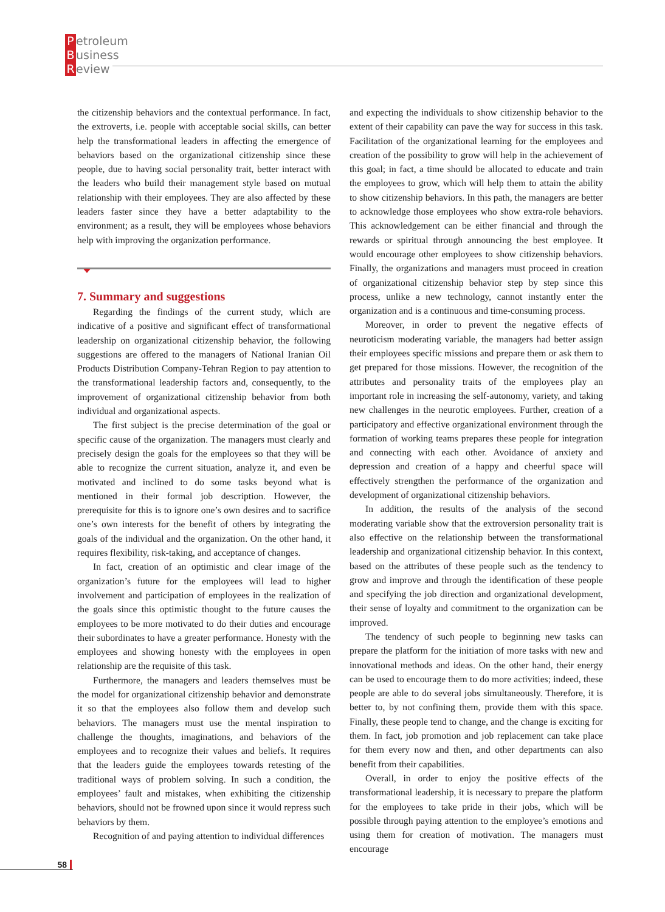Petroleum
Business
Review
the citizenship behaviors and the contextual performance. In fact, the extroverts, i.e. people with acceptable social skills, can better help the transformational leaders in affecting the emergence of behaviors based on the organizational citizenship since these people, due to having social personality trait, better interact with the leaders who build their management style based on mutual relationship with their employees. They are also affected by these leaders faster since they have a better adaptability to the environment; as a result, they will be employees whose behaviors help with improving the organization performance.
7. Summary and suggestions
Regarding the findings of the current study, which are indicative of a positive and significant effect of transformational leadership on organizational citizenship behavior, the following suggestions are offered to the managers of National Iranian Oil Products Distribution Company-Tehran Region to pay attention to the transformational leadership factors and, consequently, to the improvement of organizational citizenship behavior from both individual and organizational aspects.
The first subject is the precise determination of the goal or specific cause of the organization. The managers must clearly and precisely design the goals for the employees so that they will be able to recognize the current situation, analyze it, and even be motivated and inclined to do some tasks beyond what is mentioned in their formal job description. However, the prerequisite for this is to ignore one’s own desires and to sacrifice one’s own interests for the benefit of others by integrating the goals of the individual and the organization. On the other hand, it requires flexibility, risk-taking, and acceptance of changes.
In fact, creation of an optimistic and clear image of the organization’s future for the employees will lead to higher involvement and participation of employees in the realization of the goals since this optimistic thought to the future causes the employees to be more motivated to do their duties and encourage their subordinates to have a greater performance. Honesty with the employees and showing honesty with the employees in open relationship are the requisite of this task.
Furthermore, the managers and leaders themselves must be the model for organizational citizenship behavior and demonstrate it so that the employees also follow them and develop such behaviors. The managers must use the mental inspiration to challenge the thoughts, imaginations, and behaviors of the employees and to recognize their values and beliefs. It requires that the leaders guide the employees towards retesting of the traditional ways of problem solving. In such a condition, the employees’ fault and mistakes, when exhibiting the citizenship behaviors, should not be frowned upon since it would repress such behaviors by them.
Recognition of and paying attention to individual differences
and expecting the individuals to show citizenship behavior to the extent of their capability can pave the way for success in this task. Facilitation of the organizational learning for the employees and creation of the possibility to grow will help in the achievement of this goal; in fact, a time should be allocated to educate and train the employees to grow, which will help them to attain the ability to show citizenship behaviors. In this path, the managers are better to acknowledge those employees who show extra-role behaviors. This acknowledgement can be either financial and through the rewards or spiritual through announcing the best employee. It would encourage other employees to show citizenship behaviors. Finally, the organizations and managers must proceed in creation of organizational citizenship behavior step by step since this process, unlike a new technology, cannot instantly enter the organization and is a continuous and time-consuming process.
Moreover, in order to prevent the negative effects of neuroticism moderating variable, the managers had better assign their employees specific missions and prepare them or ask them to get prepared for those missions. However, the recognition of the attributes and personality traits of the employees play an important role in increasing the self-autonomy, variety, and taking new challenges in the neurotic employees. Further, creation of a participatory and effective organizational environment through the formation of working teams prepares these people for integration and connecting with each other. Avoidance of anxiety and depression and creation of a happy and cheerful space will effectively strengthen the performance of the organization and development of organizational citizenship behaviors.
In addition, the results of the analysis of the second moderating variable show that the extroversion personality trait is also effective on the relationship between the transformational leadership and organizational citizenship behavior. In this context, based on the attributes of these people such as the tendency to grow and improve and through the identification of these people and specifying the job direction and organizational development, their sense of loyalty and commitment to the organization can be improved.
The tendency of such people to beginning new tasks can prepare the platform for the initiation of more tasks with new and innovational methods and ideas. On the other hand, their energy can be used to encourage them to do more activities; indeed, these people are able to do several jobs simultaneously. Therefore, it is better to, by not confining them, provide them with this space. Finally, these people tend to change, and the change is exciting for them. In fact, job promotion and job replacement can take place for them every now and then, and other departments can also benefit from their capabilities.
Overall, in order to enjoy the positive effects of the transformational leadership, it is necessary to prepare the platform for the employees to take pride in their jobs, which will be possible through paying attention to the employee’s emotions and using them for creation of motivation. The managers must encourage
58